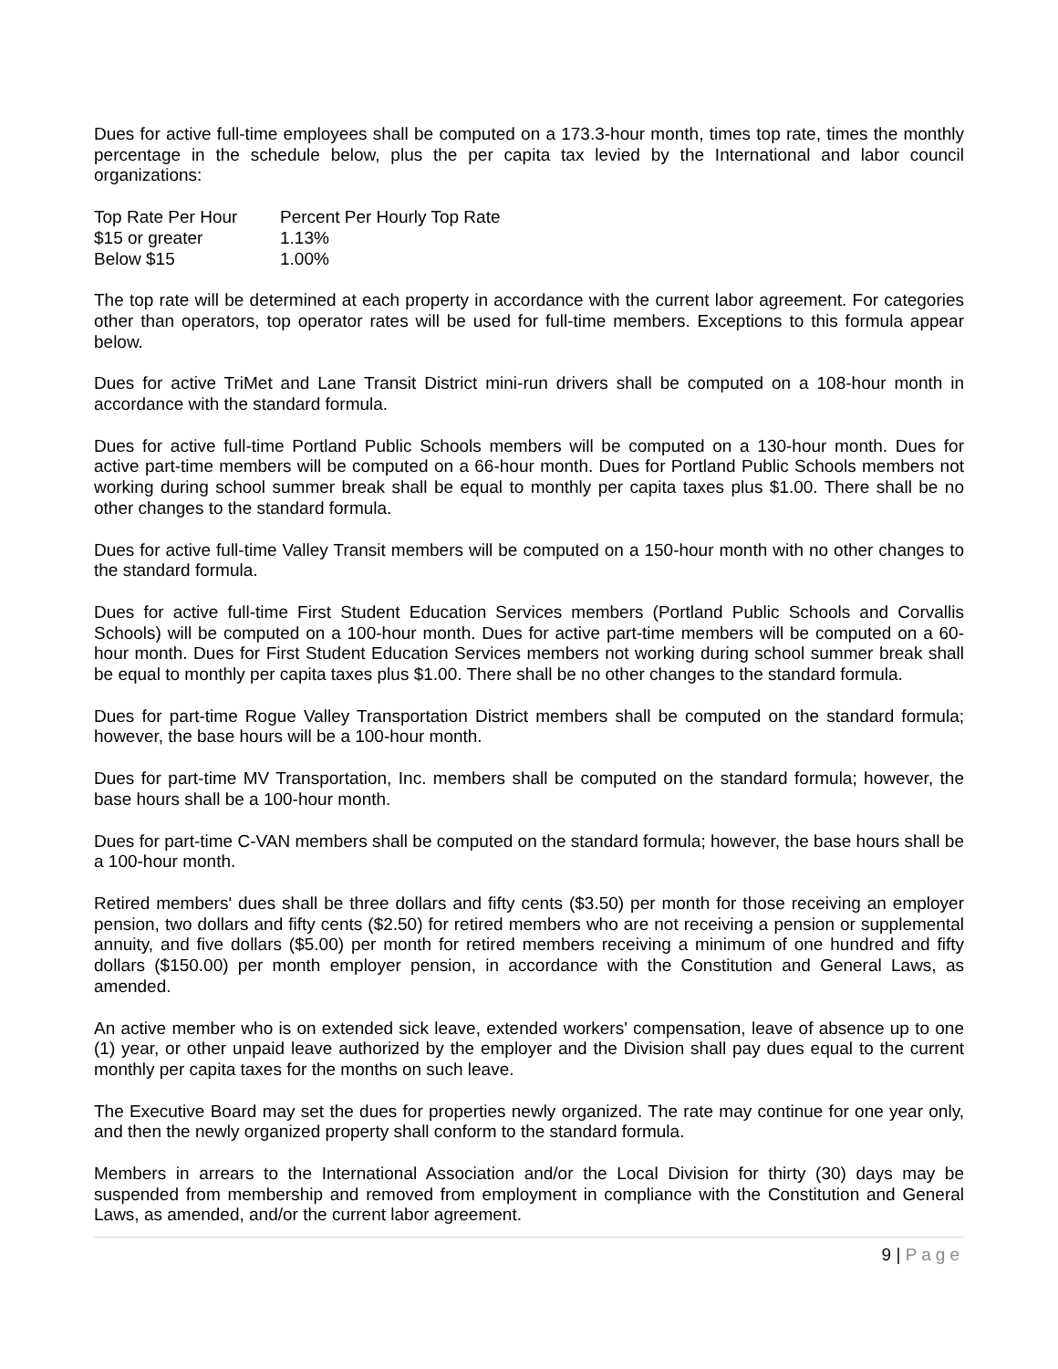Dues for active full-time employees shall be computed on a 173.3-hour month, times top rate, times the monthly percentage in the schedule below, plus the per capita tax levied by the International and labor council organizations:
| Top Rate Per Hour | Percent Per Hourly Top Rate |
| --- | --- |
| $15 or greater | 1.13% |
| Below $15 | 1.00% |
The top rate will be determined at each property in accordance with the current labor agreement. For categories other than operators, top operator rates will be used for full-time members. Exceptions to this formula appear below.
Dues for active TriMet and Lane Transit District mini-run drivers shall be computed on a 108-hour month in accordance with the standard formula.
Dues for active full-time Portland Public Schools members will be computed on a 130-hour month. Dues for active part-time members will be computed on a 66-hour month. Dues for Portland Public Schools members not working during school summer break shall be equal to monthly per capita taxes plus $1.00. There shall be no other changes to the standard formula.
Dues for active full-time Valley Transit members will be computed on a 150-hour month with no other changes to the standard formula.
Dues for active full-time First Student Education Services members (Portland Public Schools and Corvallis Schools) will be computed on a 100-hour month. Dues for active part-time members will be computed on a 60-hour month. Dues for First Student Education Services members not working during school summer break shall be equal to monthly per capita taxes plus $1.00. There shall be no other changes to the standard formula.
Dues for part-time Rogue Valley Transportation District members shall be computed on the standard formula; however, the base hours will be a 100-hour month.
Dues for part-time MV Transportation, Inc. members shall be computed on the standard formula; however, the base hours shall be a 100-hour month.
Dues for part-time C-VAN members shall be computed on the standard formula; however, the base hours shall be a 100-hour month.
Retired members' dues shall be three dollars and fifty cents ($3.50) per month for those receiving an employer pension, two dollars and fifty cents ($2.50) for retired members who are not receiving a pension or supplemental annuity, and five dollars ($5.00) per month for retired members receiving a minimum of one hundred and fifty dollars ($150.00) per month employer pension, in accordance with the Constitution and General Laws, as amended.
An active member who is on extended sick leave, extended workers' compensation, leave of absence up to one (1) year, or other unpaid leave authorized by the employer and the Division shall pay dues equal to the current monthly per capita taxes for the months on such leave.
The Executive Board may set the dues for properties newly organized. The rate may continue for one year only, and then the newly organized property shall conform to the standard formula.
Members in arrears to the International Association and/or the Local Division for thirty (30) days may be suspended from membership and removed from employment in compliance with the Constitution and General Laws, as amended, and/or the current labor agreement.
9 | Page